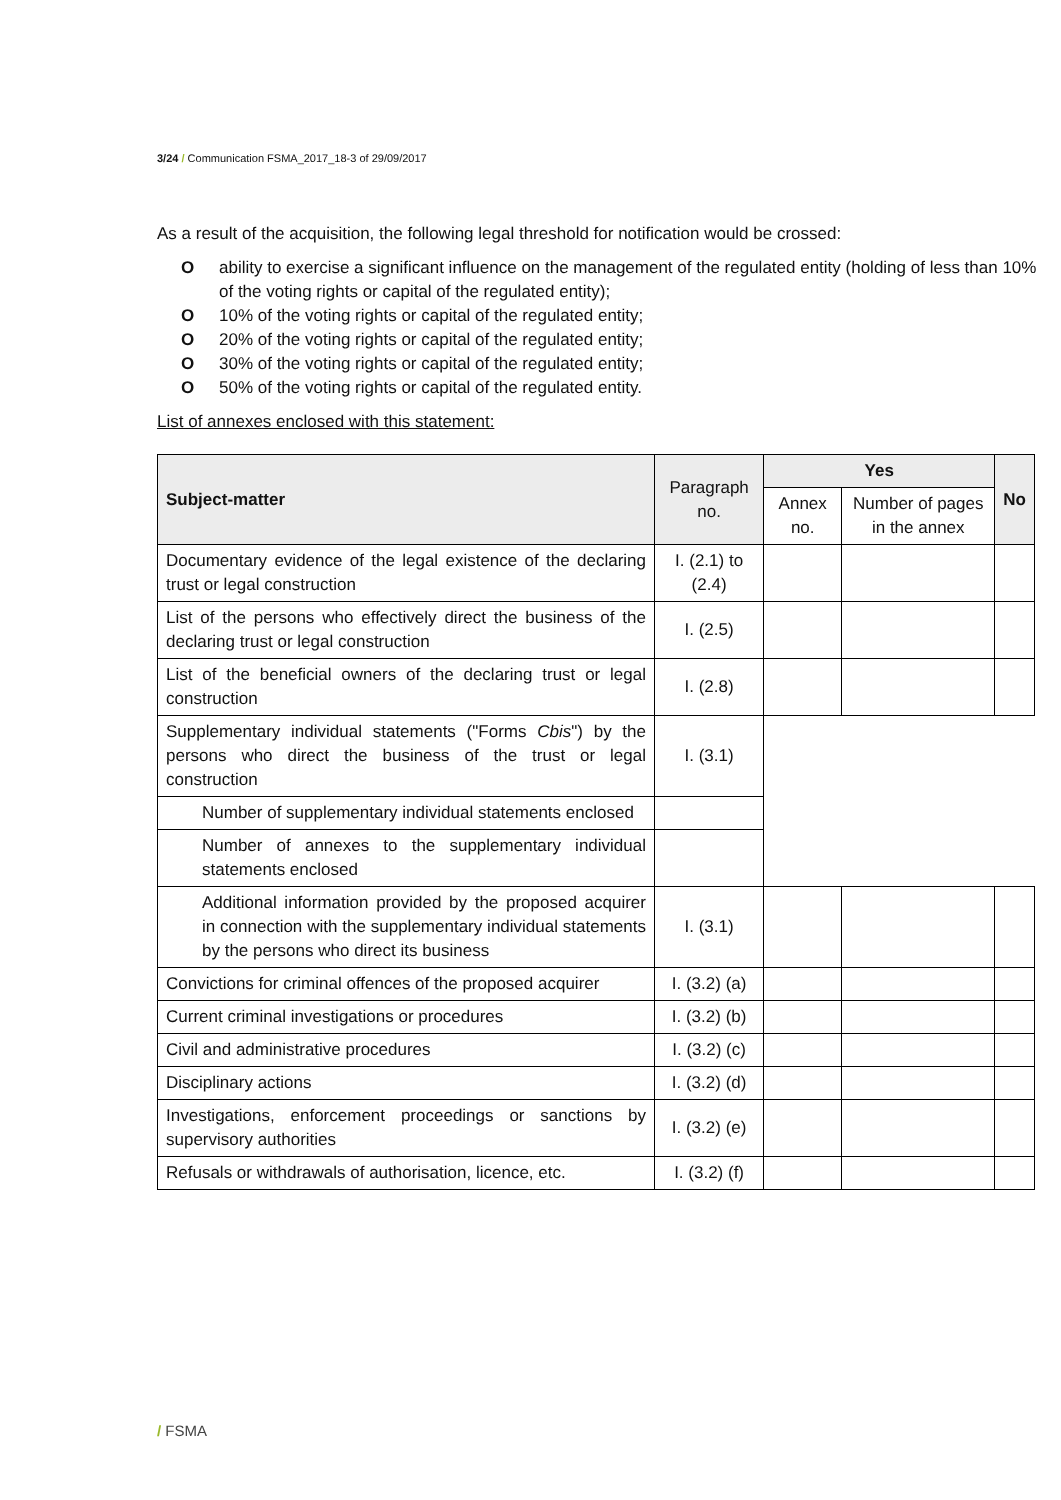3/24 / Communication FSMA_2017_18-3 of 29/09/2017
As a result of the acquisition, the following legal threshold for notification would be crossed:
Oability to exercise a significant influence on the management of the regulated entity (holding of less than 10% of the voting rights or capital of the regulated entity);
O 10% of the voting rights or capital of the regulated entity;
O 20% of the voting rights or capital of the regulated entity;
O 30% of the voting rights or capital of the regulated entity;
O 50% of the voting rights or capital of the regulated entity.
List of annexes enclosed with this statement:
| Subject-matter | Paragraph no. | Yes | | No |
| --- | --- | --- | --- | --- |
| | | Annex no. | Number of pages in the annex | |
| Documentary evidence of the legal existence of the declaring trust or legal construction | I. (2.1) to (2.4) | | | |
| List of the persons who effectively direct the business of the declaring trust or legal construction | I. (2.5) | | | |
| List of the beneficial owners of the declaring trust or legal construction | I. (2.8) | | | |
| Supplementary individual statements ("Forms Cbis ") by the persons who direct the business of the trust or legal construction | I. (3.1) | | | |
| Number of supplementary individual statements enclosed | | | | |
| Number of annexes to the supplementary individual statements enclosed | | | | |
| Additional information provided by the proposed acquirer in connection with the supplementary individual statements by the persons who direct its business | I. (3.1) | | | |
| Convictions for criminal offences of the proposed acquirer | I. (3.2) (a) | | | |
| Current criminal investigations or procedures | I. (3.2) (b) | | | |
| Civil and administrative procedures | I. (3.2) (c) | | | |
| Disciplinary actions | I. (3.2) (d) | | | |
| Investigations, enforcement proceedings or sanctions by supervisory authorities | I. (3.2) (e) | | | |
| Refusals or withdrawals of authorisation, licence, etc. | I. (3.2) (f) | | | |
/ FSMA